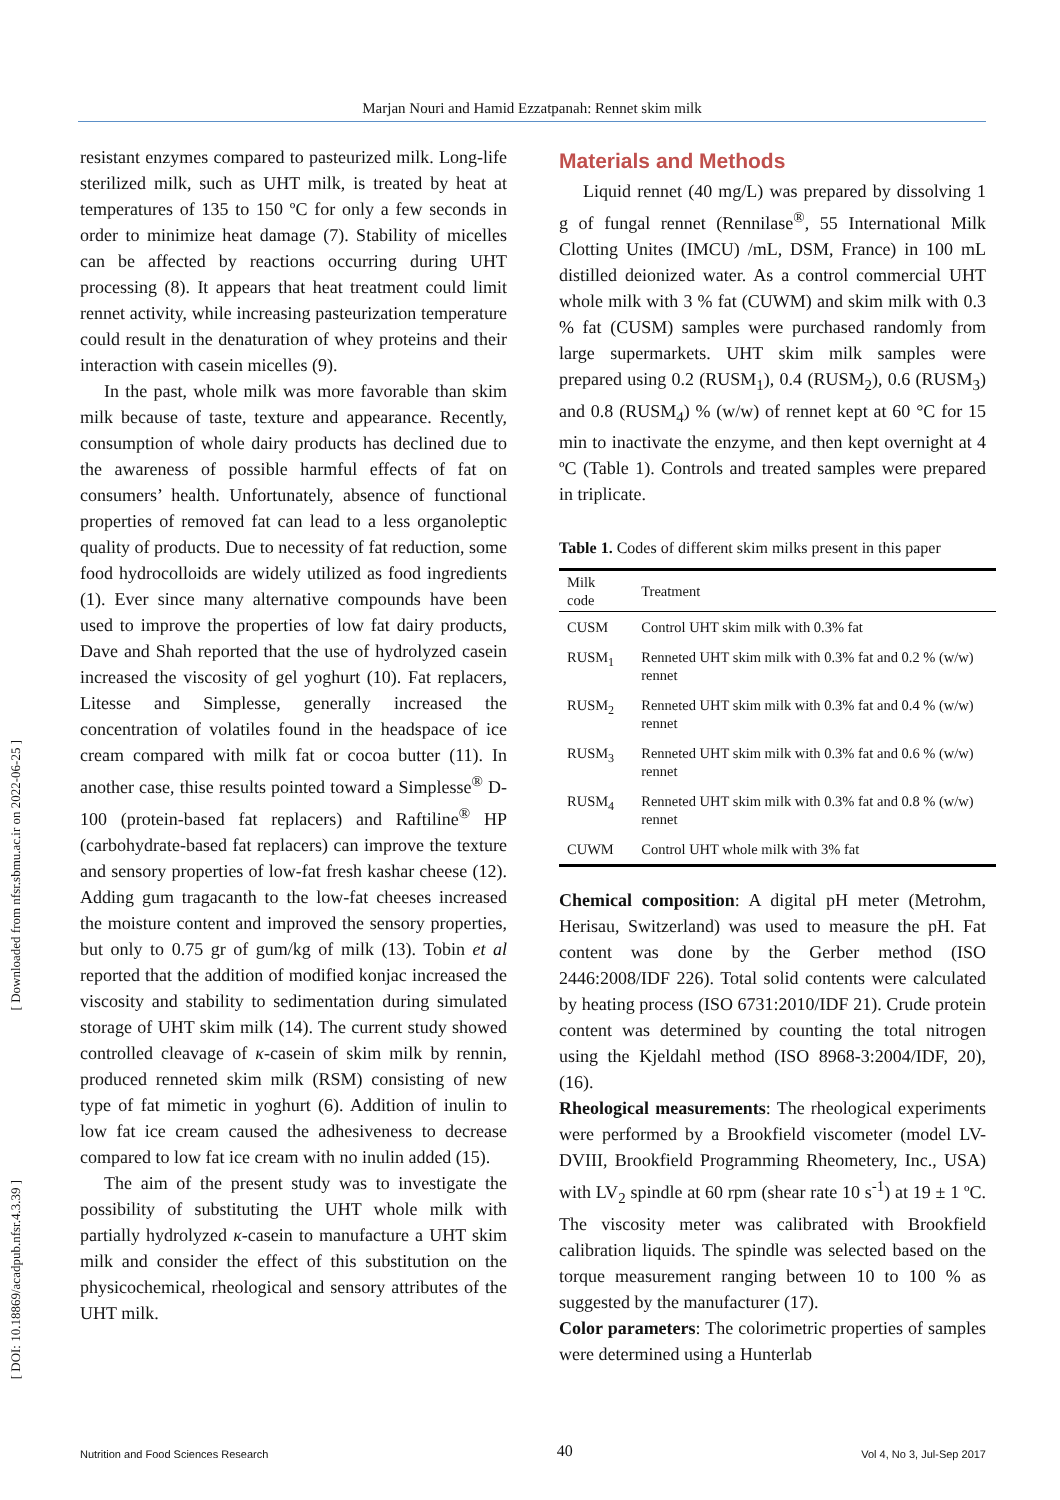Marjan Nouri and Hamid Ezzatpanah: Rennet skim milk
[ Downloaded from nfsr.sbmu.ac.ir on 2022-06-25 ]
[ DOI: 10.18869/acadpub.nfsr.4.3.39 ]
resistant enzymes compared to pasteurized milk. Long-life sterilized milk, such as UHT milk, is treated by heat at temperatures of 135 to 150 ºC for only a few seconds in order to minimize heat damage (7). Stability of micelles can be affected by reactions occurring during UHT processing (8). It appears that heat treatment could limit rennet activity, while increasing pasteurization temperature could result in the denaturation of whey proteins and their interaction with casein micelles (9).
In the past, whole milk was more favorable than skim milk because of taste, texture and appearance. Recently, consumption of whole dairy products has declined due to the awareness of possible harmful effects of fat on consumers’ health. Unfortunately, absence of functional properties of removed fat can lead to a less organoleptic quality of products. Due to necessity of fat reduction, some food hydrocolloids are widely utilized as food ingredients (1). Ever since many alternative compounds have been used to improve the properties of low fat dairy products, Dave and Shah reported that the use of hydrolyzed casein increased the viscosity of gel yoghurt (10). Fat replacers, Litesse and Simplesse, generally increased the concentration of volatiles found in the headspace of ice cream compared with milk fat or cocoa butter (11). In another case, thise results pointed toward a Simplesse<sup>®</sup> D-100 (protein-based fat replacers) and Raftiline<sup>®</sup> HP (carbohydrate-based fat replacers) can improve the texture and sensory properties of low-fat fresh kashar cheese (12). Adding gum tragacanth to the low-fat cheeses increased the moisture content and improved the sensory properties, but only to 0.75 gr of gum/kg of milk (13). Tobin et al reported that the addition of modified konjac increased the viscosity and stability to sedimentation during simulated storage of UHT skim milk (14). The current study showed controlled cleavage of κ-casein of skim milk by rennin, produced renneted skim milk (RSM) consisting of new type of fat mimetic in yoghurt (6). Addition of inulin to low fat ice cream caused the adhesiveness to decrease compared to low fat ice cream with no inulin added (15).
The aim of the present study was to investigate the possibility of substituting the UHT whole milk with partially hydrolyzed κ-casein to manufacture a UHT skim milk and consider the effect of this substitution on the physicochemical, rheological and sensory attributes of the UHT milk.
Materials and Methods
Liquid rennet (40 mg/L) was prepared by dissolving 1 g of fungal rennet (Rennilase<sup>®</sup>, 55 International Milk Clotting Unites (IMCU) /mL, DSM, France) in 100 mL distilled deionized water. As a control commercial UHT whole milk with 3 % fat (CUWM) and skim milk with 0.3 % fat (CUSM) samples were purchased randomly from large supermarkets. UHT skim milk samples were prepared using 0.2 (RUSM<sub>1</sub>), 0.4 (RUSM<sub>2</sub>), 0.6 (RUSM<sub>3</sub>) and 0.8 (RUSM<sub>4</sub>) % (w/w) of rennet kept at 60 °C for 15 min to inactivate the enzyme, and then kept overnight at 4 ºC (Table 1). Controls and treated samples were prepared in triplicate.
Table 1. Codes of different skim milks present in this paper
| Milk code | Treatment |
| --- | --- |
| CUSM | Control UHT skim milk with 0.3% fat |
| RUSM<sub>1</sub> | Renneted UHT skim milk with 0.3% fat and 0.2 % (w/w) rennet |
| RUSM<sub>2</sub> | Renneted UHT skim milk with 0.3% fat and 0.4 % (w/w) rennet |
| RUSM<sub>3</sub> | Renneted UHT skim milk with 0.3% fat and 0.6 % (w/w) rennet |
| RUSM<sub>4</sub> | Renneted UHT skim milk with 0.3% fat and 0.8 % (w/w) rennet |
| CUWM | Control UHT whole milk with 3% fat |
Chemical composition: A digital pH meter (Metrohm, Herisau, Switzerland) was used to measure the pH. Fat content was done by the Gerber method (ISO 2446:2008/IDF 226). Total solid contents were calculated by heating process (ISO 6731:2010/IDF 21). Crude protein content was determined by counting the total nitrogen using the Kjeldahl method (ISO 8968-3:2004/IDF, 20), (16).
Rheological measurements: The rheological experiments were performed by a Brookfield viscometer (model LV-DVIII, Brookfield Programming Rheometery, Inc., USA) with LV<sub>2</sub> spindle at 60 rpm (shear rate 10 s<sup>-1</sup>) at 19 ± 1 ºC. The viscosity meter was calibrated with Brookfield calibration liquids. The spindle was selected based on the torque measurement ranging between 10 to 100 % as suggested by the manufacturer (17).
Color parameters: The colorimetric properties of samples were determined using a Hunterlab
Nutrition and Food Sciences Research 40 Vol 4, No 3, Jul-Sep 2017